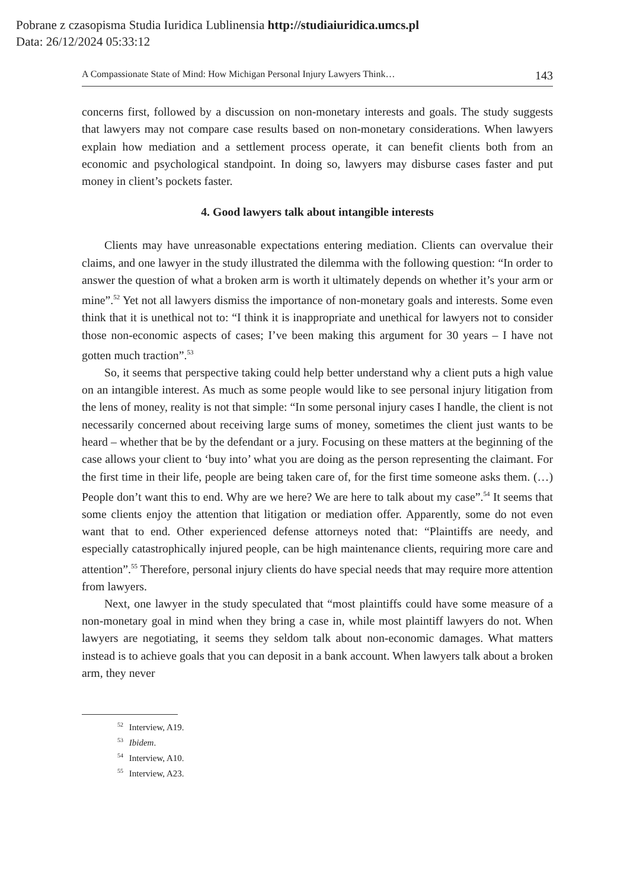Pobrane z czasopisma Studia Iuridica Lublinensia http://studiaiuridica.umcs.pl
Data: 26/12/2024 05:33:12
A Compassionate State of Mind: How Michigan Personal Injury Lawyers Think… 143
concerns first, followed by a discussion on non-monetary interests and goals. The study suggests that lawyers may not compare case results based on non-monetary considerations. When lawyers explain how mediation and a settlement process operate, it can benefit clients both from an economic and psychological standpoint. In doing so, lawyers may disburse cases faster and put money in client’s pockets faster.
4. Good lawyers talk about intangible interests
Clients may have unreasonable expectations entering mediation. Clients can overvalue their claims, and one lawyer in the study illustrated the dilemma with the following question: “In order to answer the question of what a broken arm is worth it ultimately depends on whether it’s your arm or mine”.<sup>52</sup> Yet not all lawyers dismiss the importance of non-monetary goals and interests. Some even think that it is unethical not to: “I think it is inappropriate and unethical for lawyers not to consider those non-economic aspects of cases; I’ve been making this argument for 30 years – I have not gotten much traction”.<sup>53</sup>
So, it seems that perspective taking could help better understand why a client puts a high value on an intangible interest. As much as some people would like to see personal injury litigation from the lens of money, reality is not that simple: “In some personal injury cases I handle, the client is not necessarily concerned about receiving large sums of money, sometimes the client just wants to be heard – whether that be by the defendant or a jury. Focusing on these matters at the beginning of the case allows your client to ‘buy into’ what you are doing as the person representing the claimant. For the first time in their life, people are being taken care of, for the first time someone asks them. (…) People don’t want this to end. Why are we here? We are here to talk about my case”.<sup>54</sup> It seems that some clients enjoy the attention that litigation or mediation offer. Apparently, some do not even want that to end. Other experienced defense attorneys noted that: “Plaintiffs are needy, and especially catastrophically injured people, can be high maintenance clients, requiring more care and attention”.<sup>55</sup> Therefore, personal injury clients do have special needs that may require more attention from lawyers.
Next, one lawyer in the study speculated that “most plaintiffs could have some measure of a non-monetary goal in mind when they bring a case in, while most plaintiff lawyers do not. When lawyers are negotiating, it seems they seldom talk about non-economic damages. What matters instead is to achieve goals that you can deposit in a bank account. When lawyers talk about a broken arm, they never
<sup>52</sup> Interview, A19.
<sup>53</sup> Ibidem.
<sup>54</sup> Interview, A10.
<sup>55</sup> Interview, A23.